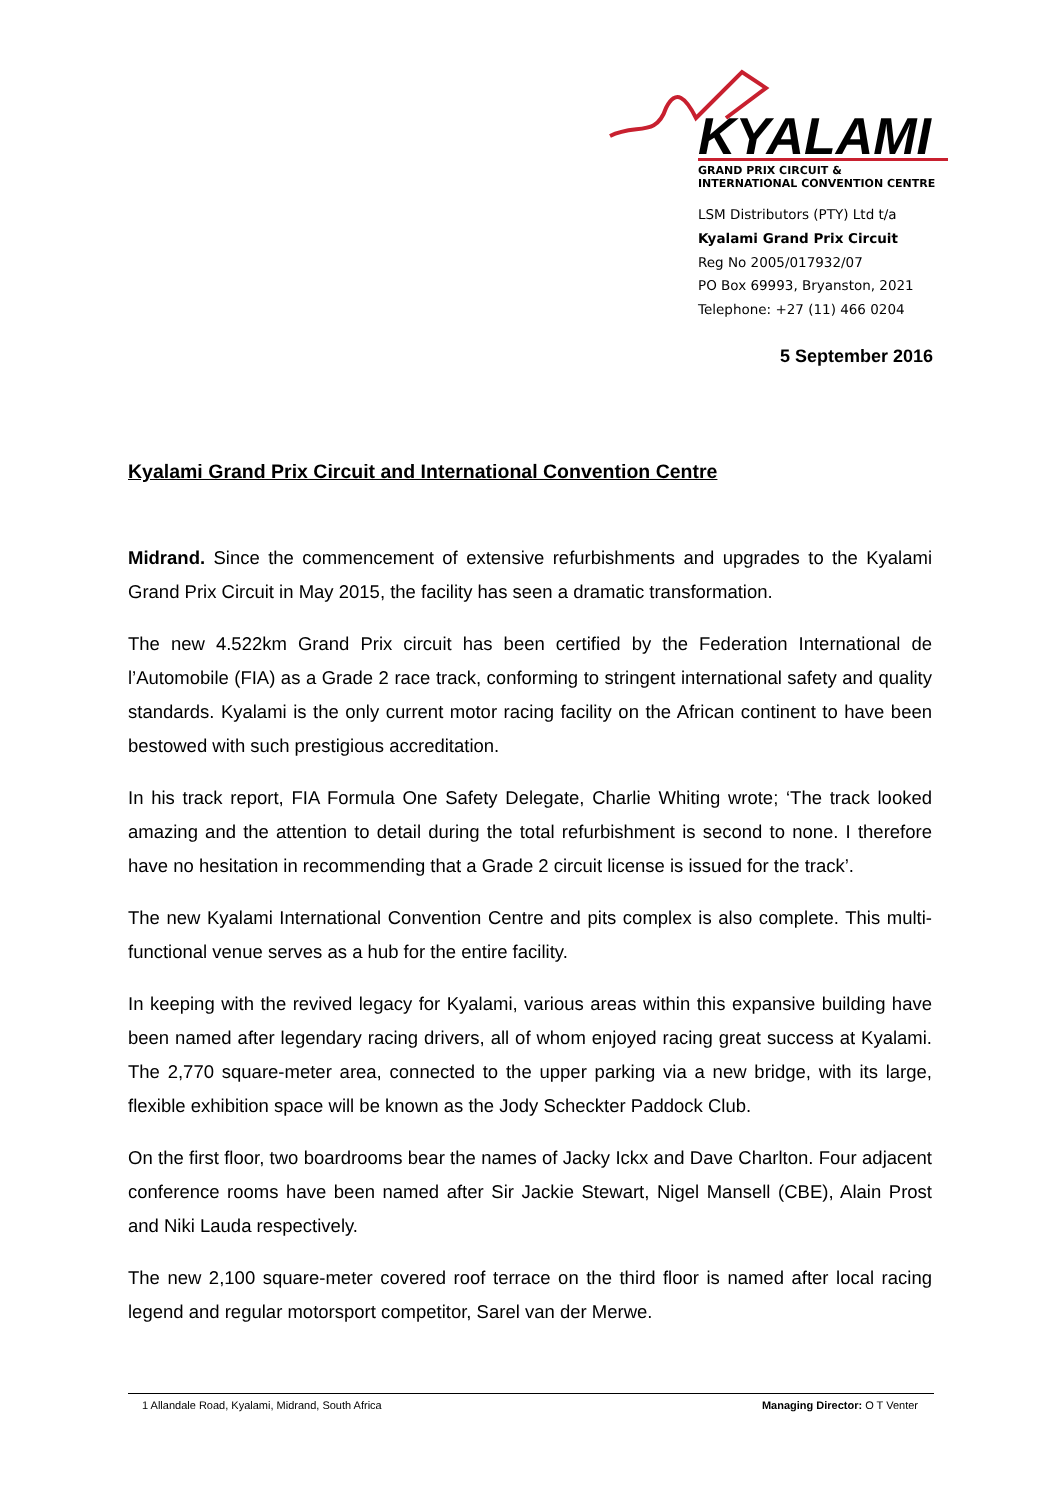KYALAMI
GRAND PRIX CIRCUIT &
INTERNATIONAL CONVENTION CENTRE
LSM Distributors (PTY) Ltd t/a
Kyalami Grand Prix Circuit
Reg No 2005/017932/07
PO Box 69993, Bryanston, 2021
Telephone: +27 (11) 466 0204
5 September 2016
Kyalami Grand Prix Circuit and International Convention Centre
Midrand. Since the commencement of extensive refurbishments and upgrades to the Kyalami Grand Prix Circuit in May 2015, the facility has seen a dramatic transformation.
The new 4.522km Grand Prix circuit has been certified by the Federation International de l’Automobile (FIA) as a Grade 2 race track, conforming to stringent international safety and quality standards. Kyalami is the only current motor racing facility on the African continent to have been bestowed with such prestigious accreditation.
In his track report, FIA Formula One Safety Delegate, Charlie Whiting wrote; ‘The track looked amazing and the attention to detail during the total refurbishment is second to none. I therefore have no hesitation in recommending that a Grade 2 circuit license is issued for the track’.
The new Kyalami International Convention Centre and pits complex is also complete. This multi-functional venue serves as a hub for the entire facility.
In keeping with the revived legacy for Kyalami, various areas within this expansive building have been named after legendary racing drivers, all of whom enjoyed racing great success at Kyalami. The 2,770 square-meter area, connected to the upper parking via a new bridge, with its large, flexible exhibition space will be known as the Jody Scheckter Paddock Club.
On the first floor, two boardrooms bear the names of Jacky Ickx and Dave Charlton. Four adjacent conference rooms have been named after Sir Jackie Stewart, Nigel Mansell (CBE), Alain Prost and Niki Lauda respectively.
The new 2,100 square-meter covered roof terrace on the third floor is named after local racing legend and regular motorsport competitor, Sarel van der Merwe.
1 Allandale Road, Kyalami, Midrand, South Africa Managing Director: O T Venter